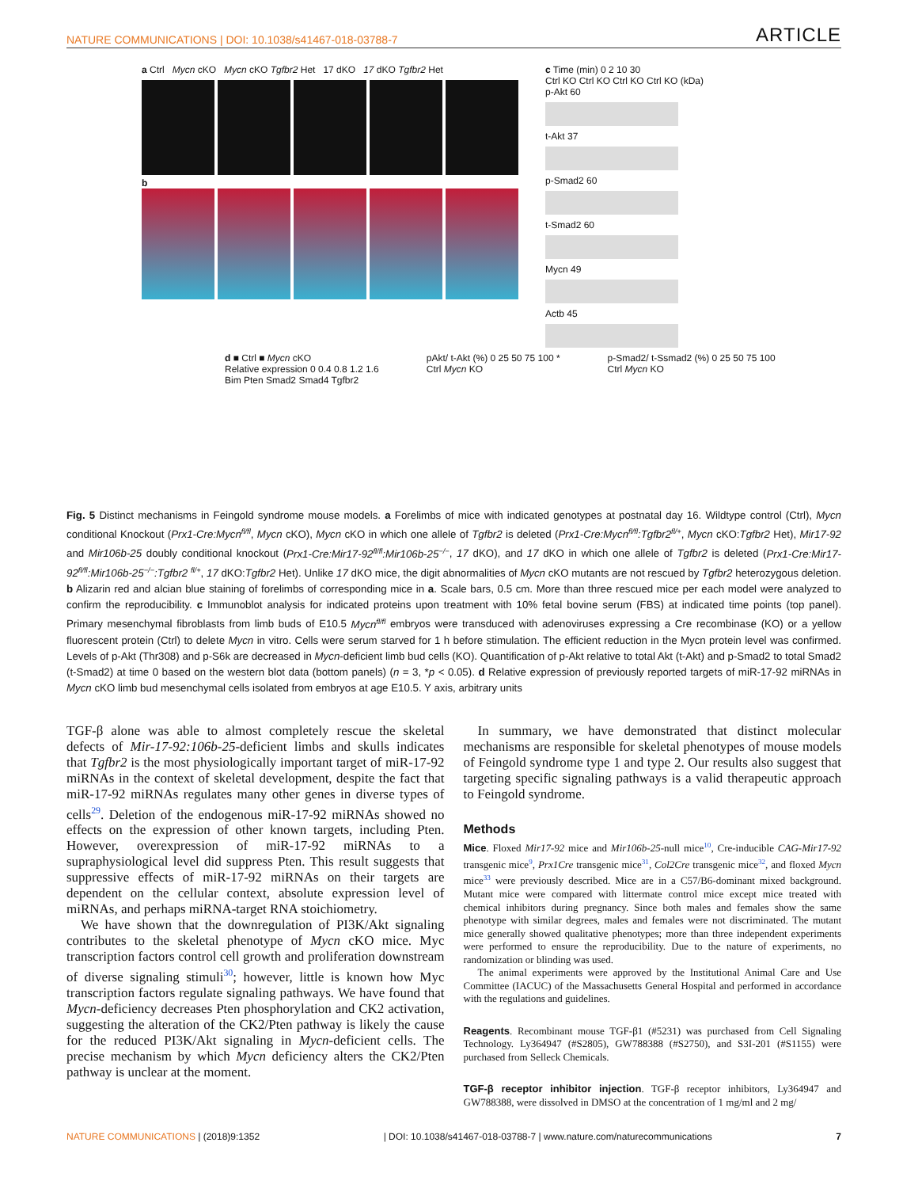NATURE COMMUNICATIONS | DOI: 10.1038/s41467-018-03788-7 ARTICLE
a Ctrl Mycn cKO Mycn cKO Tgfbr2 Het 17 dKO 17 dKO Tgfbr2 Het
b
c Time (min) 0 2 10 30
Ctrl KO Ctrl KO Ctrl KO Ctrl KO (kDa)
p-Akt 60
t-Akt 37
p-Smad2 60
t-Smad2 60
Mycn 49
Actb 45
d ■ Ctrl ■ Mycn cKO
Relative expression 0 0.4 0.8 1.2 1.6
Bim Pten Smad2 Smad4 Tgfbr2
pAkt/ t-Akt (%) 0 25 50 75 100 *
Ctrl Mycn KO
p-Smad2/ t-Ssmad2 (%) 0 25 50 75 100
Ctrl Mycn KO
Fig. 5 Distinct mechanisms in Feingold syndrome mouse models. a Forelimbs of mice with indicated genotypes at postnatal day 16. Wildtype control (Ctrl), Mycn conditional Knockout (Prx1-Cre:Mycn<sup>fl/fl</sup>, Mycn cKO), Mycn cKO in which one allele of Tgfbr2 is deleted (Prx1-Cre:Mycn<sup>fl/fl</sup>:Tgfbr2<sup>fl/+</sup>, Mycn cKO:Tgfbr2 Het), Mir17-92 and Mir106b-25 doubly conditional knockout (Prx1-Cre:Mir17-92<sup>fl/fl</sup>:Mir106b-25<sup>−/−</sup>, 17 dKO), and 17 dKO in which one allele of Tgfbr2 is deleted (Prx1-Cre:Mir17-92<sup>fl/fl</sup>:Mir106b-25<sup>−/−</sup>:Tgfbr2 <sup>fl/+</sup>, 17 dKO:Tgfbr2 Het). Unlike 17 dKO mice, the digit abnormalities of Mycn cKO mutants are not rescued by Tgfbr2 heterozygous deletion. b Alizarin red and alcian blue staining of forelimbs of corresponding mice in a. Scale bars, 0.5 cm. More than three rescued mice per each model were analyzed to confirm the reproducibility. c Immunoblot analysis for indicated proteins upon treatment with 10% fetal bovine serum (FBS) at indicated time points (top panel). Primary mesenchymal fibroblasts from limb buds of E10.5 Mycn<sup>fl/fl</sup> embryos were transduced with adenoviruses expressing a Cre recombinase (KO) or a yellow fluorescent protein (Ctrl) to delete Mycn in vitro. Cells were serum starved for 1 h before stimulation. The efficient reduction in the Mycn protein level was confirmed. Levels of p-Akt (Thr308) and p-S6k are decreased in Mycn-deficient limb bud cells (KO). Quantification of p-Akt relative to total Akt (t-Akt) and p-Smad2 to total Smad2 (t-Smad2) at time 0 based on the western blot data (bottom panels) (n = 3, *p < 0.05). d Relative expression of previously reported targets of miR-17-92 miRNAs in Mycn cKO limb bud mesenchymal cells isolated from embryos at age E10.5. Y axis, arbitrary units
TGF-β alone was able to almost completely rescue the skeletal defects of Mir-17-92:106b-25-deficient limbs and skulls indicates that Tgfbr2 is the most physiologically important target of miR-17-92 miRNAs in the context of skeletal development, despite the fact that miR-17-92 miRNAs regulates many other genes in diverse types of cells<sup>29</sup>. Deletion of the endogenous miR-17-92 miRNAs showed no effects on the expression of other known targets, including Pten. However, overexpression of miR-17-92 miRNAs to a supraphysiological level did suppress Pten. This result suggests that suppressive effects of miR-17-92 miRNAs on their targets are dependent on the cellular context, absolute expression level of miRNAs, and perhaps miRNA-target RNA stoichiometry.
We have shown that the downregulation of PI3K/Akt signaling contributes to the skeletal phenotype of Mycn cKO mice. Myc transcription factors control cell growth and proliferation downstream of diverse signaling stimuli<sup>30</sup>; however, little is known how Myc transcription factors regulate signaling pathways. We have found that Mycn-deficiency decreases Pten phosphorylation and CK2 activation, suggesting the alteration of the CK2/Pten pathway is likely the cause for the reduced PI3K/Akt signaling in Mycn-deficient cells. The precise mechanism by which Mycn deficiency alters the CK2/Pten pathway is unclear at the moment.
In summary, we have demonstrated that distinct molecular mechanisms are responsible for skeletal phenotypes of mouse models of Feingold syndrome type 1 and type 2. Our results also suggest that targeting specific signaling pathways is a valid therapeutic approach to Feingold syndrome.
Methods
Mice. Floxed Mir17-92 mice and Mir106b-25-null mice<sup>10</sup>, Cre-inducible CAG-Mir17-92 transgenic mice<sup>9</sup>, Prx1Cre transgenic mice<sup>31</sup>, Col2Cre transgenic mice<sup>32</sup>, and floxed Mycn mice<sup>33</sup> were previously described. Mice are in a C57/B6-dominant mixed background. Mutant mice were compared with littermate control mice except mice treated with chemical inhibitors during pregnancy. Since both males and females show the same phenotype with similar degrees, males and females were not discriminated. The mutant mice generally showed qualitative phenotypes; more than three independent experiments were performed to ensure the reproducibility. Due to the nature of experiments, no randomization or blinding was used.
The animal experiments were approved by the Institutional Animal Care and Use Committee (IACUC) of the Massachusetts General Hospital and performed in accordance with the regulations and guidelines.
Reagents. Recombinant mouse TGF-β1 (#5231) was purchased from Cell Signaling Technology. Ly364947 (#S2805), GW788388 (#S2750), and S3I-201 (#S1155) were purchased from Selleck Chemicals.
TGF-β receptor inhibitor injection. TGF-β receptor inhibitors, Ly364947 and GW788388, were dissolved in DMSO at the concentration of 1 mg/ml and 2 mg/
NATURE COMMUNICATIONS | (2018)9:1352 | DOI: 10.1038/s41467-018-03788-7 | www.nature.com/naturecommunications 7